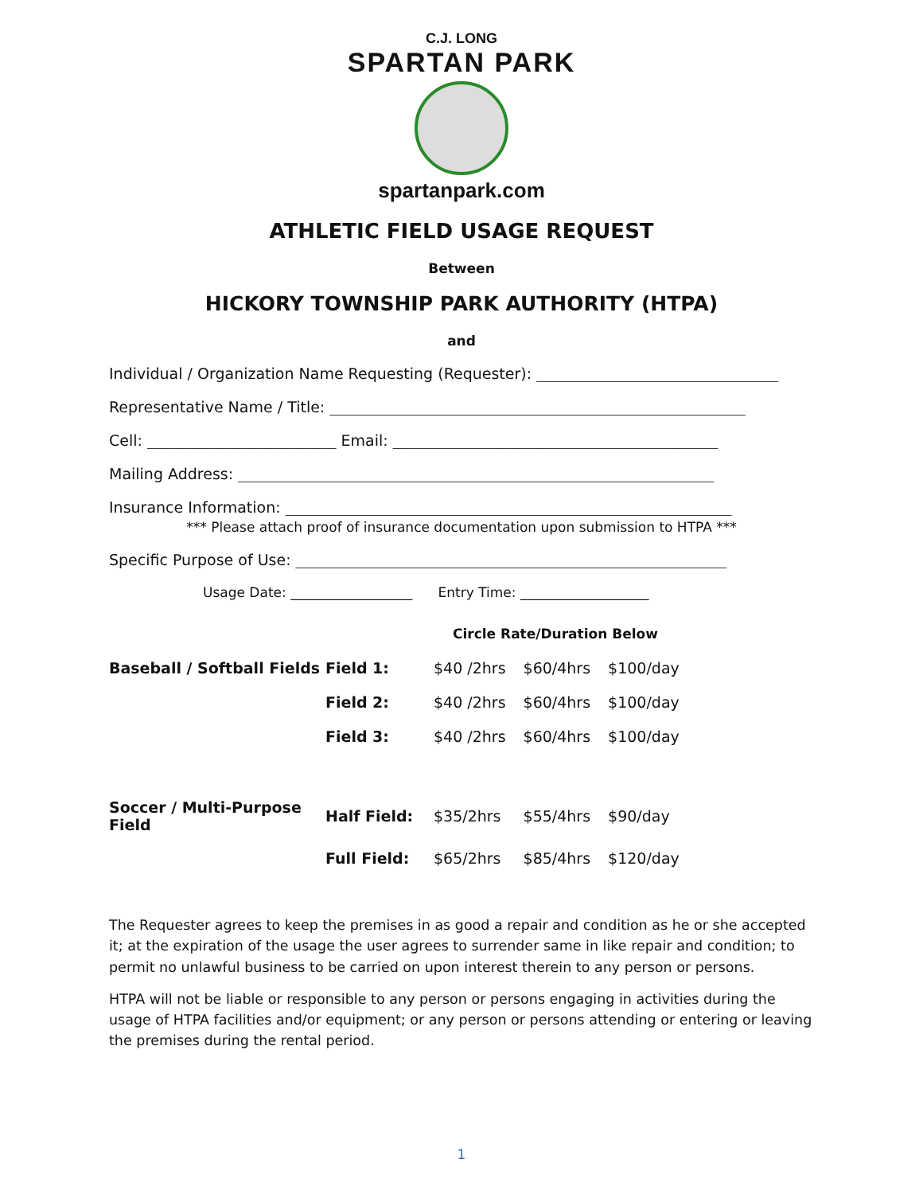C.J. LONG
SPARTAN PARK
spartanpark.com
ATHLETIC FIELD USAGE REQUEST
Between
HICKORY TOWNSHIP PARK AUTHORITY (HTPA)
and
Individual / Organization Name Requesting (Requester): ________________________________
Representative Name / Title: _______________________________________________________
Cell: _________________________ Email: ___________________________________________
Mailing Address: _______________________________________________________________
Insurance Information: ___________________________________________________________
*** Please attach proof of insurance documentation upon submission to HTPA ***
Specific Purpose of Use: _________________________________________________________
Usage Date: __________________ Entry Time: ___________________
| | | Circle Rate/Duration Below | | |
| Baseball / Softball Fields | Field 1: | $40 /2hrs | $60/4hrs | $100/day |
| | Field 2: | $40 /2hrs | $60/4hrs | $100/day |
| | Field 3: | $40 /2hrs | $60/4hrs | $100/day |
| Soccer / Multi-Purpose Field | Half Field: | $35/2hrs | $55/4hrs | $90/day |
| | Full Field: | $65/2hrs | $85/4hrs | $120/day |
The Requester agrees to keep the premises in as good a repair and condition as he or she accepted it; at the expiration of the usage the user agrees to surrender same in like repair and condition; to permit no unlawful business to be carried on upon interest therein to any person or persons.
HTPA will not be liable or responsible to any person or persons engaging in activities during the usage of HTPA facilities and/or equipment; or any person or persons attending or entering or leaving the premises during the rental period.
1